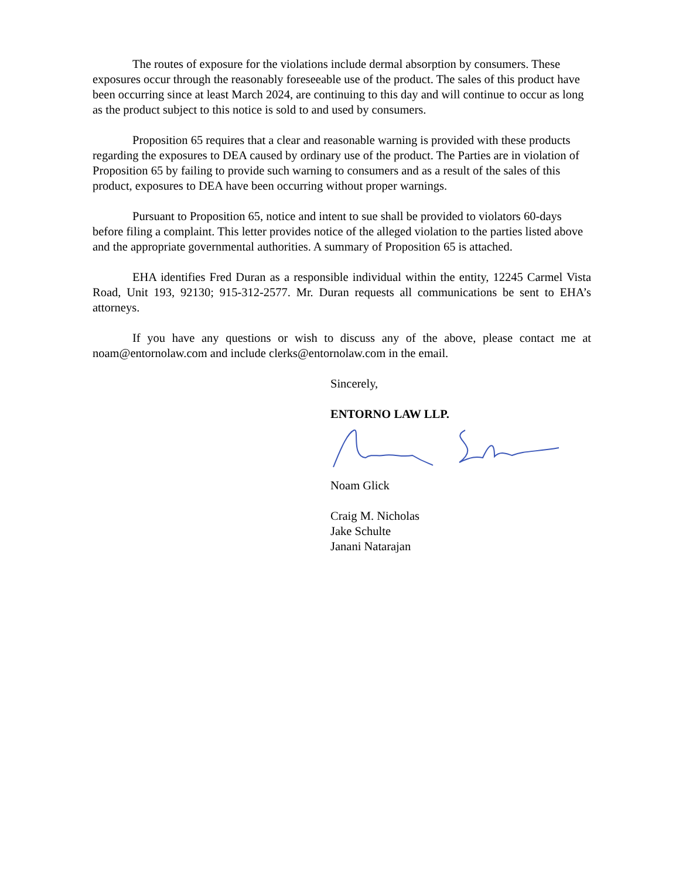The routes of exposure for the violations include dermal absorption by consumers. These exposures occur through the reasonably foreseeable use of the product. The sales of this product have been occurring since at least March 2024, are continuing to this day and will continue to occur as long as the product subject to this notice is sold to and used by consumers.
Proposition 65 requires that a clear and reasonable warning is provided with these products regarding the exposures to DEA caused by ordinary use of the product. The Parties are in violation of Proposition 65 by failing to provide such warning to consumers and as a result of the sales of this product, exposures to DEA have been occurring without proper warnings.
Pursuant to Proposition 65, notice and intent to sue shall be provided to violators 60-days before filing a complaint. This letter provides notice of the alleged violation to the parties listed above and the appropriate governmental authorities. A summary of Proposition 65 is attached.
EHA identifies Fred Duran as a responsible individual within the entity, 12245 Carmel Vista Road, Unit 193, 92130; 915-312-2577. Mr. Duran requests all communications be sent to EHA’s attorneys.
If you have any questions or wish to discuss any of the above, please contact me at noam@entornolaw.com and include clerks@entornolaw.com in the email.
Sincerely,
ENTORNO LAW LLP.
Noam Glick
Craig M. Nicholas
Jake Schulte
Janani Natarajan